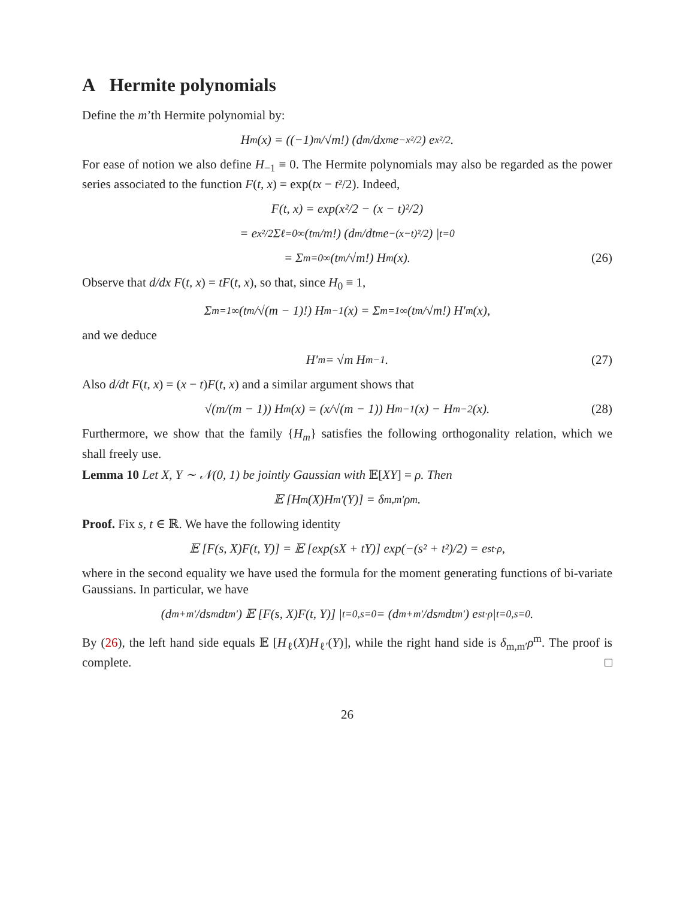A Hermite polynomials
Define the m’th Hermite polynomial by:
H<sub>m</sub>(x) = ((−1)<sup>m</sup>/√m!) (d<sup>m</sup>/dx<sup>m</sup> e<sup>−x²/2</sup>) e<sup>x²/2</sup>.
For ease of notion we also define H<sub>−1</sub> ≡ 0. The Hermite polynomials may also be regarded as the power series associated to the function F(t, x) = exp(tx − t²/2). Indeed,
F(t, x) = exp(x²/2 − (x − t)²/2)
= e<sup>x²/2</sup> Σ<sub>ℓ=0</sub><sup>∞</sup> (t<sup>m</sup>/m!) (d<sup>m</sup>/dt<sup>m</sup> e<sup>−(x−t)²/2</sup>) |<sub>t=0</sub>
= Σ<sub>m=0</sub><sup>∞</sup> (t<sup>m</sup>/√m!) H<sub>m</sub>(x). (26)
Observe that d/dx F(t, x) = tF(t, x), so that, since H<sub>0</sub> ≡ 1,
Σ<sub>m=1</sub><sup>∞</sup> (t<sup>m</sup>/√(m − 1)!) H<sub>m−1</sub>(x) = Σ<sub>m=1</sub><sup>∞</sup> (t<sup>m</sup>/√m!) H′<sub>m</sub>(x),
and we deduce
H′<sub>m</sub> = √m H<sub>m−1</sub>. (27)
Also d/dt F(t, x) = (x − t)F(t, x) and a similar argument shows that
√(m/(m − 1)) H<sub>m</sub>(x) = (x/√(m − 1)) H<sub>m−1</sub>(x) − H<sub>m−2</sub>(x). (28)
Furthermore, we show that the family {H<sub>m</sub>} satisfies the following orthogonality relation, which we shall freely use.
Lemma 10 Let X, Y ∼ 𝒩(0, 1) be jointly Gaussian with 𝔼[XY] = ρ. Then
𝔼 [H<sub>m</sub>(X)H<sub>m′</sub>(Y)] = δ<sub>m,m′</sub>ρ<sup>m</sup>.
Proof. Fix s, t ∈ ℝ. We have the following identity
𝔼 [F(s, X)F(t, Y)] = 𝔼 [exp(sX + tY)] exp(−(s² + t²)/2) = e<sup>st·ρ</sup>,
where in the second equality we have used the formula for the moment generating functions of bi-variate Gaussians. In particular, we have
(d<sup>m+m′</sup>/ds<sup>m</sup>dt<sup>m′</sup>) 𝔼 [F(s, X)F(t, Y)] |<sub>t=0,s=0</sub> = (d<sup>m+m′</sup>/ds<sup>m</sup>dt<sup>m′</sup>) e<sup>st·ρ</sup>|<sub>t=0,s=0</sub>.
By (26), the left hand side equals 𝔼 [H<sub>ℓ</sub>(X)H<sub>ℓ′</sub>(Y)], while the right hand side is δ<sub>m,m′</sub>ρ<sup>m</sup>. The proof is complete. □
26